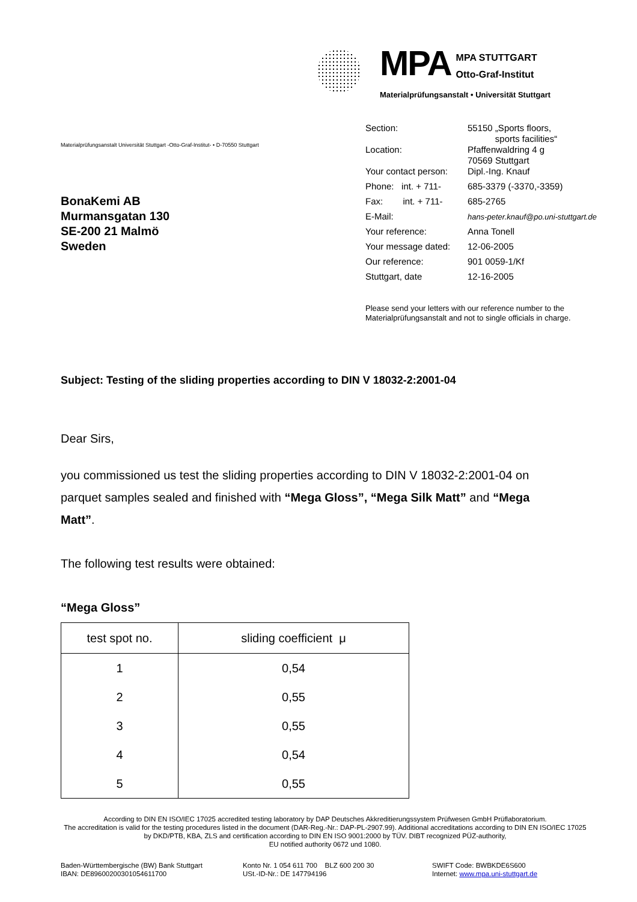MPA MPA STUTTGART
Otto-Graf-Institut
Materialprüfungsanstalt • Universität Stuttgart
Materialprüfungsanstalt Universität Stuttgart -Otto-Graf-Institut- • D-70550 Stuttgart
BonaKemi AB
Murmansgatan 130
SE-200 21 Malmö
Sweden
| Section: | 55150 „Sports floors, sports facilities“ |
| Location: | Pfaffenwaldring 4 g 70569 Stuttgart |
| Your contact person: | Dipl.-Ing. Knauf |
| Phone: int. + 711- | 685-3379 (-3370,-3359) |
| Fax: int. + 711- | 685-2765 |
| E-Mail: | hans-peter.knauf@po.uni-stuttgart.de |
| Your reference: | Anna Tonell |
| Your message dated: | 12-06-2005 |
| Our reference: | 901 0059-1/Kf |
| Stuttgart, date | 12-16-2005 |
Please send your letters with our reference number to the Materialprüfungsanstalt and not to single officials in charge.
Subject: Testing of the sliding properties according to DIN V 18032-2:2001-04
Dear Sirs,
you commissioned us test the sliding properties according to DIN V 18032-2:2001-04 on parquet samples sealed and finished with “Mega Gloss”, “Mega Silk Matt” and “Mega Matt”.
The following test results were obtained:
“Mega Gloss”
| test spot no. | sliding coefficient μ |
| --- | --- |
| 1 | 0,54 |
| 2 | 0,55 |
| 3 | 0,55 |
| 4 | 0,54 |
| 5 | 0,55 |
According to DIN EN ISO/IEC 17025 accredited testing laboratory by DAP Deutsches Akkreditierungssystem Prüfwesen GmbH Prüflaboratorium.
The accreditation is valid for the testing procedures listed in the document (DAR-Reg.-Nr.: DAP-PL-2907.99). Additional accreditations according to DIN EN ISO/IEC 17025 by DKD/PTB, KBA, ZLS and certification according to DIN EN ISO 9001:2000 by TÜV. DIBT recognized PÜZ-authority,
EU notified authority 0672 und 1080.
Baden-Württembergische (BW) Bank Stuttgart
IBAN: DE89600200301054611700
Konto Nr. 1 054 611 700 BLZ 600 200 30
USt.-ID-Nr.: DE 147794196
SWIFT Code: BWBKDE6S600
Internet: www.mpa.uni-stuttgart.de